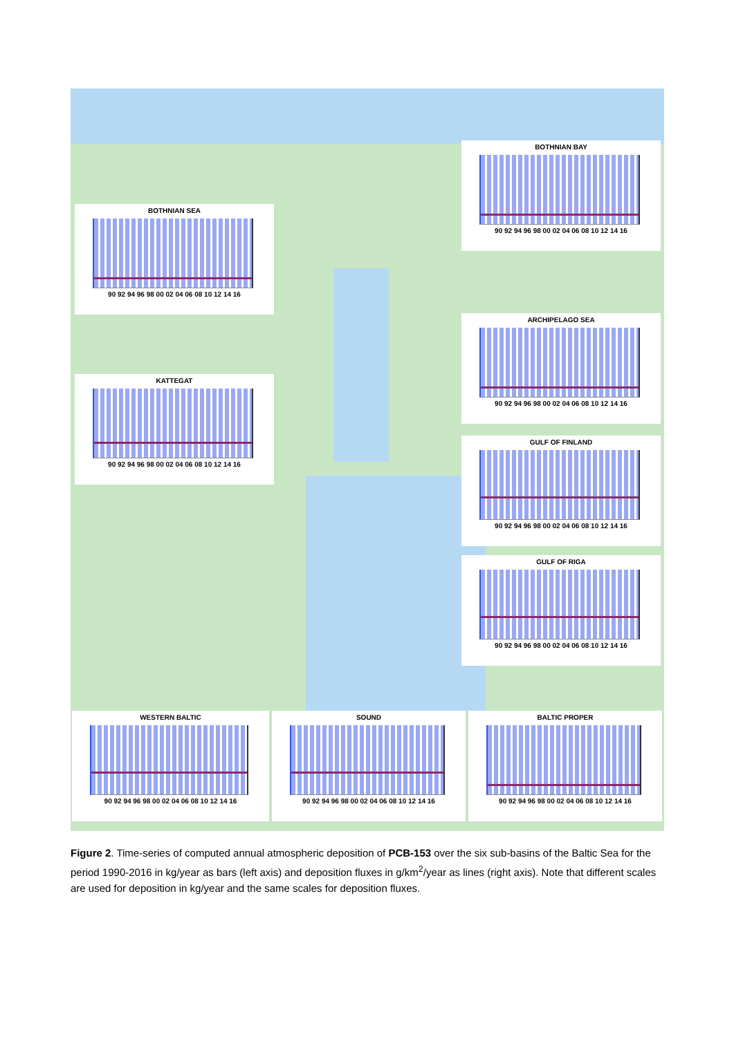BOTHNIAN BAY
90 92 94 96 98 00 02 04 06 08 10 12 14 16
BOTHNIAN SEA
90 92 94 96 98 00 02 04 06 08 10 12 14 16
ARCHIPELAGO SEA
90 92 94 96 98 00 02 04 06 08 10 12 14 16
KATTEGAT
90 92 94 96 98 00 02 04 06 08 10 12 14 16
GULF OF FINLAND
90 92 94 96 98 00 02 04 06 08 10 12 14 16
GULF OF RIGA
90 92 94 96 98 00 02 04 06 08 10 12 14 16
WESTERN BALTIC
90 92 94 96 98 00 02 04 06 08 10 12 14 16
SOUND
90 92 94 96 98 00 02 04 06 08 10 12 14 16
BALTIC PROPER
90 92 94 96 98 00 02 04 06 08 10 12 14 16
Figure 2. Time-series of computed annual atmospheric deposition of PCB-153 over the six sub-basins of the Baltic Sea for the period 1990-2016 in kg/year as bars (left axis) and deposition fluxes in g/km<sup>2</sup>/year as lines (right axis). Note that different scales are used for deposition in kg/year and the same scales for deposition fluxes.